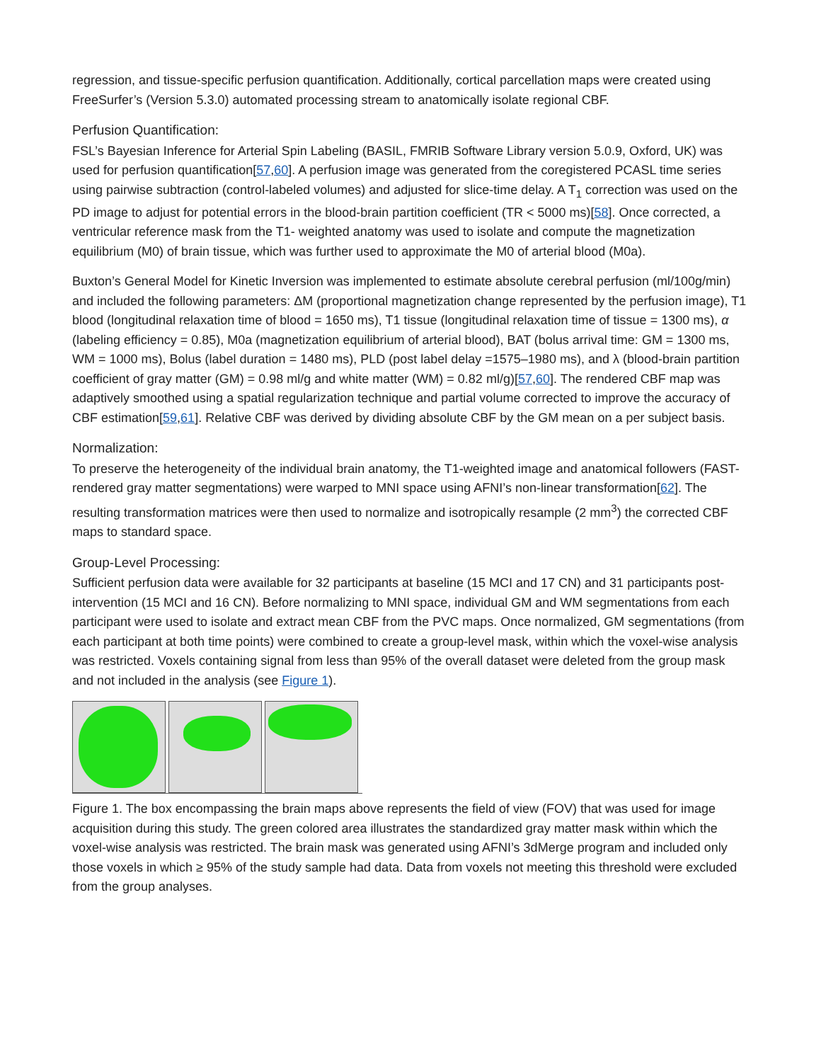regression, and tissue-specific perfusion quantification. Additionally, cortical parcellation maps were created using FreeSurfer’s (Version 5.3.0) automated processing stream to anatomically isolate regional CBF.
Perfusion Quantification:
FSL’s Bayesian Inference for Arterial Spin Labeling (BASIL, FMRIB Software Library version 5.0.9, Oxford, UK) was used for perfusion quantification[57,60]. A perfusion image was generated from the coregistered PCASL time series using pairwise subtraction (control-labeled volumes) and adjusted for slice-time delay. A T<sub>1</sub> correction was used on the PD image to adjust for potential errors in the blood-brain partition coefficient (TR < 5000 ms)[58]. Once corrected, a ventricular reference mask from the T1- weighted anatomy was used to isolate and compute the magnetization equilibrium (M0) of brain tissue, which was further used to approximate the M0 of arterial blood (M0a).
Buxton’s General Model for Kinetic Inversion was implemented to estimate absolute cerebral perfusion (ml/100g/min) and included the following parameters: ΔM (proportional magnetization change represented by the perfusion image), T1 blood (longitudinal relaxation time of blood = 1650 ms), T1 tissue (longitudinal relaxation time of tissue = 1300 ms), α (labeling efficiency = 0.85), M0a (magnetization equilibrium of arterial blood), BAT (bolus arrival time: GM = 1300 ms, WM = 1000 ms), Bolus (label duration = 1480 ms), PLD (post label delay =1575–1980 ms), and λ (blood-brain partition coefficient of gray matter (GM) = 0.98 ml/g and white matter (WM) = 0.82 ml/g)[57,60]. The rendered CBF map was adaptively smoothed using a spatial regularization technique and partial volume corrected to improve the accuracy of CBF estimation[59,61]. Relative CBF was derived by dividing absolute CBF by the GM mean on a per subject basis.
Normalization:
To preserve the heterogeneity of the individual brain anatomy, the T1-weighted image and anatomical followers (FAST-rendered gray matter segmentations) were warped to MNI space using AFNI’s non-linear transformation[62]. The resulting transformation matrices were then used to normalize and isotropically resample (2 mm<sup>3</sup>) the corrected CBF maps to standard space.
Group-Level Processing:
Sufficient perfusion data were available for 32 participants at baseline (15 MCI and 17 CN) and 31 participants post-intervention (15 MCI and 16 CN). Before normalizing to MNI space, individual GM and WM segmentations from each participant were used to isolate and extract mean CBF from the PVC maps. Once normalized, GM segmentations (from each participant at both time points) were combined to create a group-level mask, within which the voxel-wise analysis was restricted. Voxels containing signal from less than 95% of the overall dataset were deleted from the group mask and not included in the analysis (see Figure 1).
Figure 1. The box encompassing the brain maps above represents the field of view (FOV) that was used for image acquisition during this study. The green colored area illustrates the standardized gray matter mask within which the voxel-wise analysis was restricted. The brain mask was generated using AFNI’s 3dMerge program and included only those voxels in which ≥ 95% of the study sample had data. Data from voxels not meeting this threshold were excluded from the group analyses.